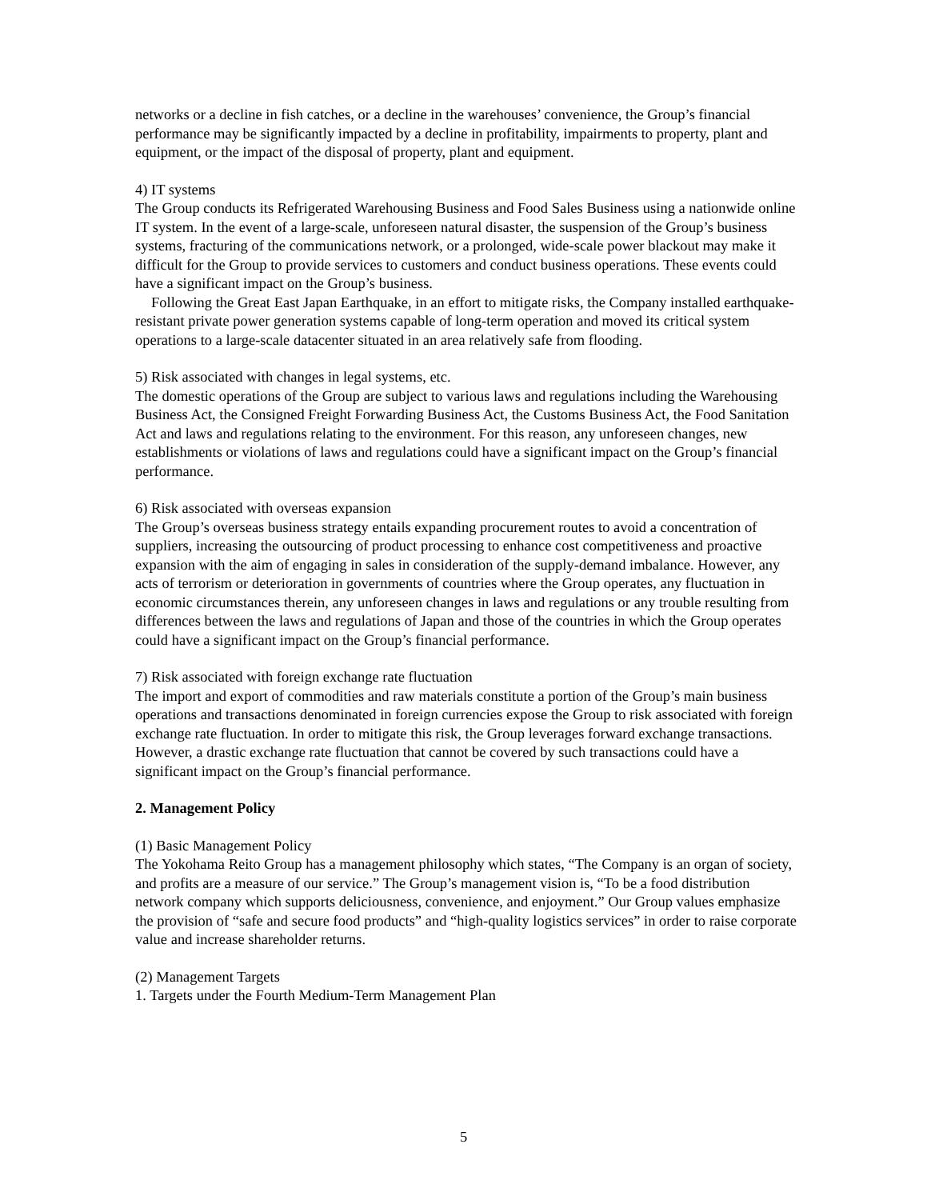networks or a decline in fish catches, or a decline in the warehouses’ convenience, the Group’s financial performance may be significantly impacted by a decline in profitability, impairments to property, plant and equipment, or the impact of the disposal of property, plant and equipment.
4) IT systems
The Group conducts its Refrigerated Warehousing Business and Food Sales Business using a nationwide online IT system. In the event of a large-scale, unforeseen natural disaster, the suspension of the Group’s business systems, fracturing of the communications network, or a prolonged, wide-scale power blackout may make it difficult for the Group to provide services to customers and conduct business operations. These events could have a significant impact on the Group’s business.
Following the Great East Japan Earthquake, in an effort to mitigate risks, the Company installed earthquake-resistant private power generation systems capable of long-term operation and moved its critical system operations to a large-scale datacenter situated in an area relatively safe from flooding.
5) Risk associated with changes in legal systems, etc.
The domestic operations of the Group are subject to various laws and regulations including the Warehousing Business Act, the Consigned Freight Forwarding Business Act, the Customs Business Act, the Food Sanitation Act and laws and regulations relating to the environment. For this reason, any unforeseen changes, new establishments or violations of laws and regulations could have a significant impact on the Group’s financial performance.
6) Risk associated with overseas expansion
The Group’s overseas business strategy entails expanding procurement routes to avoid a concentration of suppliers, increasing the outsourcing of product processing to enhance cost competitiveness and proactive expansion with the aim of engaging in sales in consideration of the supply-demand imbalance. However, any acts of terrorism or deterioration in governments of countries where the Group operates, any fluctuation in economic circumstances therein, any unforeseen changes in laws and regulations or any trouble resulting from differences between the laws and regulations of Japan and those of the countries in which the Group operates could have a significant impact on the Group’s financial performance.
7) Risk associated with foreign exchange rate fluctuation
The import and export of commodities and raw materials constitute a portion of the Group’s main business operations and transactions denominated in foreign currencies expose the Group to risk associated with foreign exchange rate fluctuation. In order to mitigate this risk, the Group leverages forward exchange transactions. However, a drastic exchange rate fluctuation that cannot be covered by such transactions could have a significant impact on the Group’s financial performance.
2. Management Policy
(1) Basic Management Policy
The Yokohama Reito Group has a management philosophy which states, “The Company is an organ of society, and profits are a measure of our service.” The Group’s management vision is, “To be a food distribution network company which supports deliciousness, convenience, and enjoyment.” Our Group values emphasize the provision of “safe and secure food products” and “high-quality logistics services” in order to raise corporate value and increase shareholder returns.
(2) Management Targets
1. Targets under the Fourth Medium-Term Management Plan
5